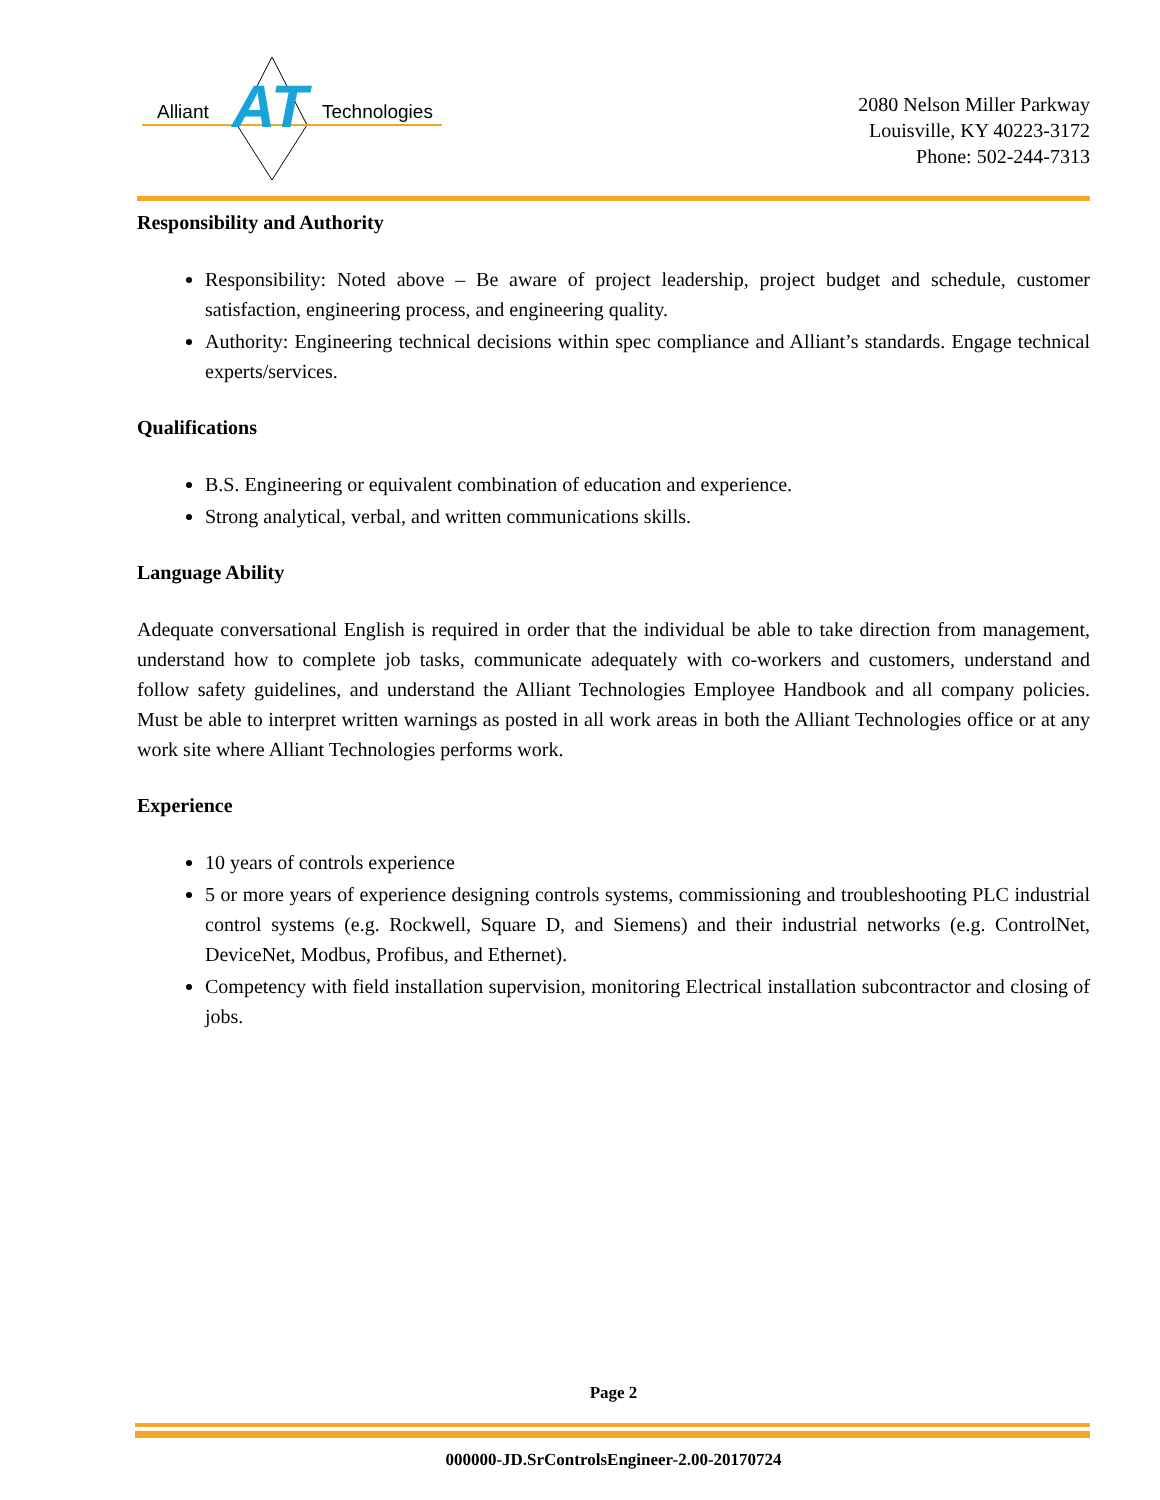AT
Alliant
Technologies
2080 Nelson Miller Parkway
Louisville, KY 40223-3172
Phone: 502-244-7313
Responsibility and Authority
Responsibility: Noted above – Be aware of project leadership, project budget and schedule, customer satisfaction, engineering process, and engineering quality.
Authority: Engineering technical decisions within spec compliance and Alliant’s standards. Engage technical experts/services.
Qualifications
B.S. Engineering or equivalent combination of education and experience.
Strong analytical, verbal, and written communications skills.
Language Ability
Adequate conversational English is required in order that the individual be able to take direction from management, understand how to complete job tasks, communicate adequately with co-workers and customers, understand and follow safety guidelines, and understand the Alliant Technologies Employee Handbook and all company policies. Must be able to interpret written warnings as posted in all work areas in both the Alliant Technologies office or at any work site where Alliant Technologies performs work.
Experience
10 years of controls experience
5 or more years of experience designing controls systems, commissioning and troubleshooting PLC industrial control systems (e.g. Rockwell, Square D, and Siemens) and their industrial networks (e.g. ControlNet, DeviceNet, Modbus, Profibus, and Ethernet).
Competency with field installation supervision, monitoring Electrical installation subcontractor and closing of jobs.
Page 2
000000-JD.SrControlsEngineer-2.00-20170724